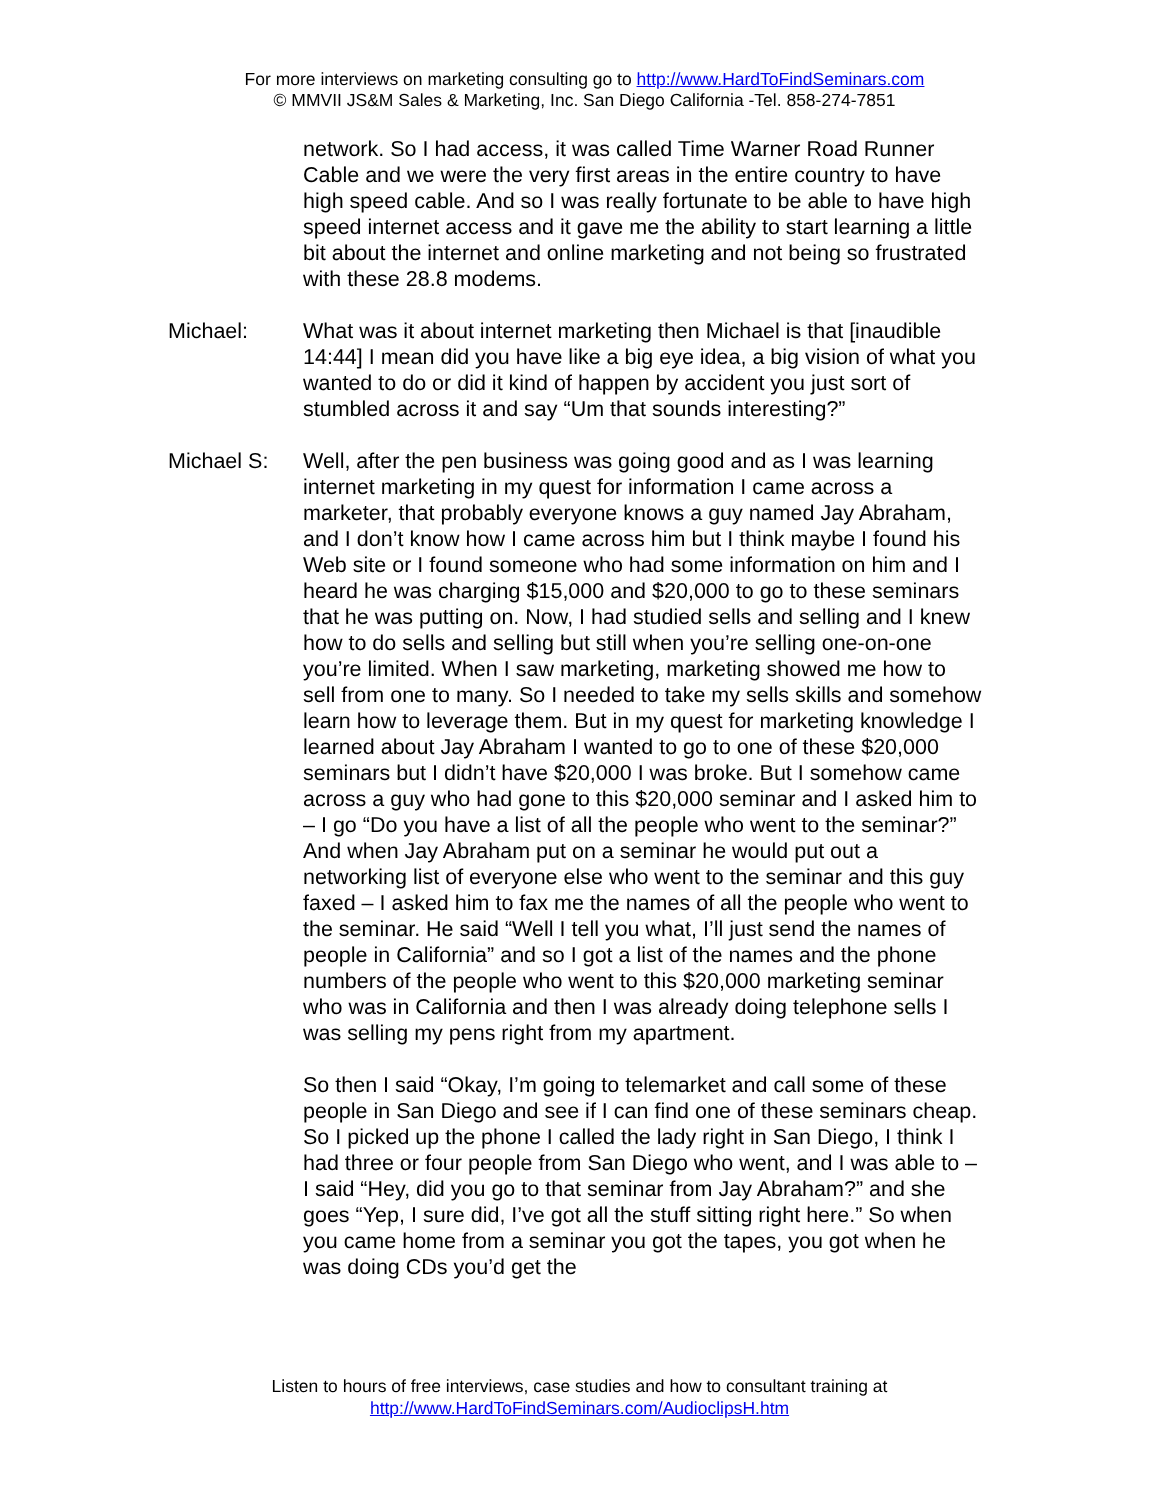For more interviews on marketing consulting go to http://www.HardToFindSeminars.com
© MMVII JS&M Sales & Marketing, Inc. San Diego California -Tel. 858-274-7851
network. So I had access, it was called Time Warner Road Runner Cable and we were the very first areas in the entire country to have high speed cable. And so I was really fortunate to be able to have high speed internet access and it gave me the ability to start learning a little bit about the internet and online marketing and not being so frustrated with these 28.8 modems.
Michael: What was it about internet marketing then Michael is that [inaudible 14:44] I mean did you have like a big eye idea, a big vision of what you wanted to do or did it kind of happen by accident you just sort of stumbled across it and say “Um that sounds interesting?”
Michael S: Well, after the pen business was going good and as I was learning internet marketing in my quest for information I came across a marketer, that probably everyone knows a guy named Jay Abraham, and I don’t know how I came across him but I think maybe I found his Web site or I found someone who had some information on him and I heard he was charging $15,000 and $20,000 to go to these seminars that he was putting on. Now, I had studied sells and selling and I knew how to do sells and selling but still when you’re selling one-on-one you’re limited. When I saw marketing, marketing showed me how to sell from one to many. So I needed to take my sells skills and somehow learn how to leverage them. But in my quest for marketing knowledge I learned about Jay Abraham I wanted to go to one of these $20,000 seminars but I didn’t have $20,000 I was broke. But I somehow came across a guy who had gone to this $20,000 seminar and I asked him to – I go “Do you have a list of all the people who went to the seminar?” And when Jay Abraham put on a seminar he would put out a networking list of everyone else who went to the seminar and this guy faxed – I asked him to fax me the names of all the people who went to the seminar. He said “Well I tell you what, I’ll just send the names of people in California” and so I got a list of the names and the phone numbers of the people who went to this $20,000 marketing seminar who was in California and then I was already doing telephone sells I was selling my pens right from my apartment.
So then I said “Okay, I’m going to telemarket and call some of these people in San Diego and see if I can find one of these seminars cheap. So I picked up the phone I called the lady right in San Diego, I think I had three or four people from San Diego who went, and I was able to – I said “Hey, did you go to that seminar from Jay Abraham?” and she goes “Yep, I sure did, I’ve got all the stuff sitting right here.” So when you came home from a seminar you got the tapes, you got when he was doing CDs you’d get the
Listen to hours of free interviews, case studies and how to consultant training at
http://www.HardToFindSeminars.com/AudioclipsH.htm